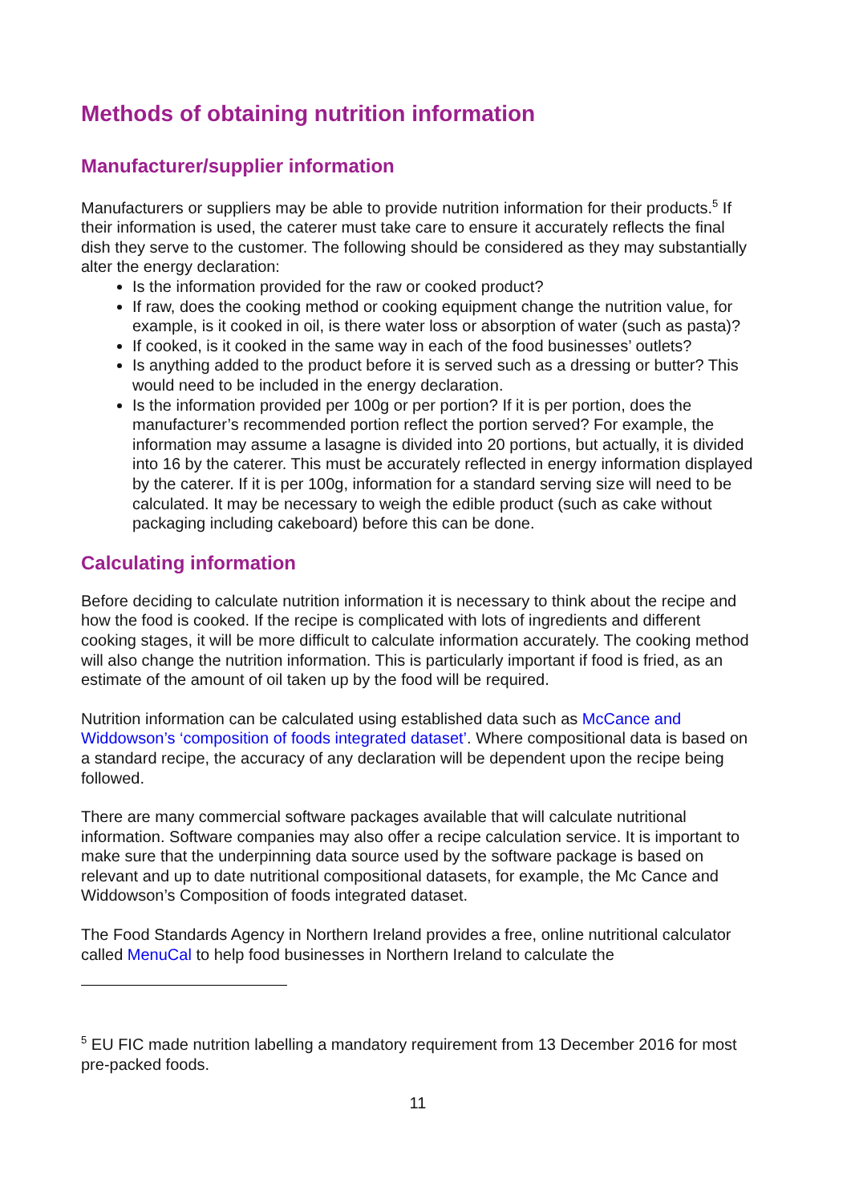Methods of obtaining nutrition information
Manufacturer/supplier information
Manufacturers or suppliers may be able to provide nutrition information for their products.<sup>5</sup> If their information is used, the caterer must take care to ensure it accurately reflects the final dish they serve to the customer. The following should be considered as they may substantially alter the energy declaration:
Is the information provided for the raw or cooked product?
If raw, does the cooking method or cooking equipment change the nutrition value, for example, is it cooked in oil, is there water loss or absorption of water (such as pasta)?
If cooked, is it cooked in the same way in each of the food businesses’ outlets?
Is anything added to the product before it is served such as a dressing or butter? This would need to be included in the energy declaration.
Is the information provided per 100g or per portion? If it is per portion, does the manufacturer’s recommended portion reflect the portion served? For example, the information may assume a lasagne is divided into 20 portions, but actually, it is divided into 16 by the caterer. This must be accurately reflected in energy information displayed by the caterer. If it is per 100g, information for a standard serving size will need to be calculated. It may be necessary to weigh the edible product (such as cake without packaging including cakeboard) before this can be done.
Calculating information
Before deciding to calculate nutrition information it is necessary to think about the recipe and how the food is cooked. If the recipe is complicated with lots of ingredients and different cooking stages, it will be more difficult to calculate information accurately. The cooking method will also change the nutrition information. This is particularly important if food is fried, as an estimate of the amount of oil taken up by the food will be required.
Nutrition information can be calculated using established data such as McCance and Widdowson’s ‘composition of foods integrated dataset’. Where compositional data is based on a standard recipe, the accuracy of any declaration will be dependent upon the recipe being followed.
There are many commercial software packages available that will calculate nutritional information. Software companies may also offer a recipe calculation service. It is important to make sure that the underpinning data source used by the software package is based on relevant and up to date nutritional compositional datasets, for example, the Mc Cance and Widdowson’s Composition of foods integrated dataset.
The Food Standards Agency in Northern Ireland provides a free, online nutritional calculator called MenuCal to help food businesses in Northern Ireland to calculate the
<sup>5</sup> EU FIC made nutrition labelling a mandatory requirement from 13 December 2016 for most pre-packed foods.
11